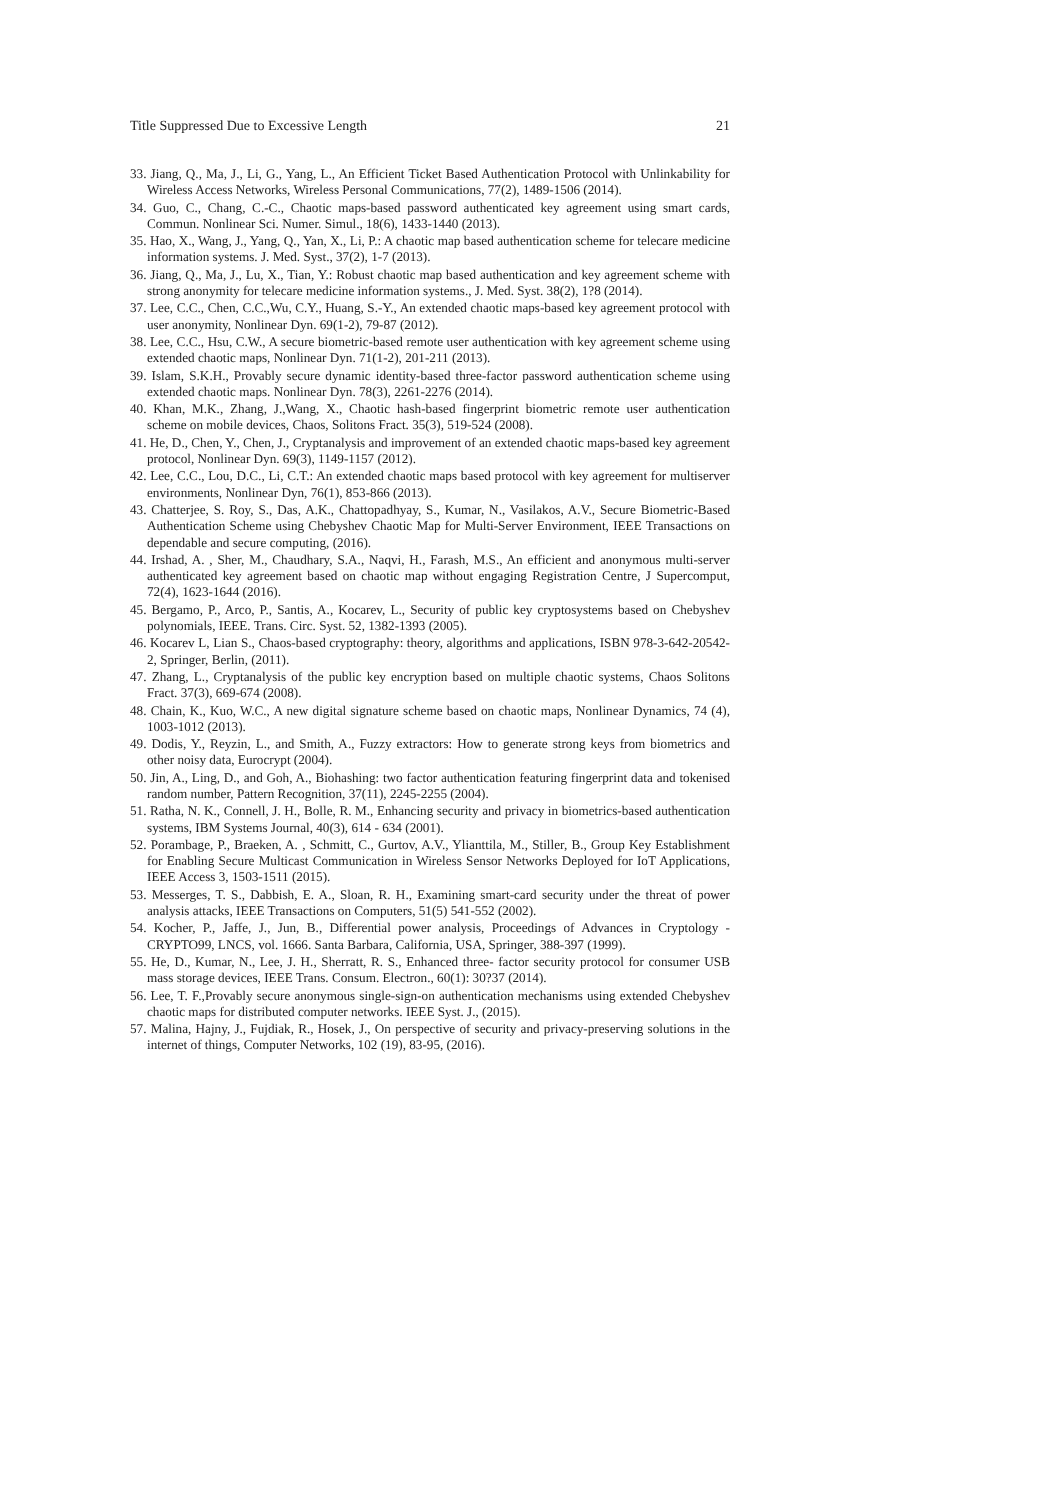Title Suppressed Due to Excessive Length 21
33. Jiang, Q., Ma, J., Li, G., Yang, L., An Efficient Ticket Based Authentication Protocol with Unlinkability for Wireless Access Networks, Wireless Personal Communications, 77(2), 1489-1506 (2014).
34. Guo, C., Chang, C.-C., Chaotic maps-based password authenticated key agreement using smart cards, Commun. Nonlinear Sci. Numer. Simul., 18(6), 1433-1440 (2013).
35. Hao, X., Wang, J., Yang, Q., Yan, X., Li, P.: A chaotic map based authentication scheme for telecare medicine information systems. J. Med. Syst., 37(2), 1-7 (2013).
36. Jiang, Q., Ma, J., Lu, X., Tian, Y.: Robust chaotic map based authentication and key agreement scheme with strong anonymity for telecare medicine information systems., J. Med. Syst. 38(2), 1?8 (2014).
37. Lee, C.C., Chen, C.C.,Wu, C.Y., Huang, S.-Y., An extended chaotic maps-based key agreement protocol with user anonymity, Nonlinear Dyn. 69(1-2), 79-87 (2012).
38. Lee, C.C., Hsu, C.W., A secure biometric-based remote user authentication with key agreement scheme using extended chaotic maps, Nonlinear Dyn. 71(1-2), 201-211 (2013).
39. Islam, S.K.H., Provably secure dynamic identity-based three-factor password authentication scheme using extended chaotic maps. Nonlinear Dyn. 78(3), 2261-2276 (2014).
40. Khan, M.K., Zhang, J.,Wang, X., Chaotic hash-based fingerprint biometric remote user authentication scheme on mobile devices, Chaos, Solitons Fract. 35(3), 519-524 (2008).
41. He, D., Chen, Y., Chen, J., Cryptanalysis and improvement of an extended chaotic maps-based key agreement protocol, Nonlinear Dyn. 69(3), 1149-1157 (2012).
42. Lee, C.C., Lou, D.C., Li, C.T.: An extended chaotic maps based protocol with key agreement for multiserver environments, Nonlinear Dyn, 76(1), 853-866 (2013).
43. Chatterjee, S. Roy, S., Das, A.K., Chattopadhyay, S., Kumar, N., Vasilakos, A.V., Secure Biometric-Based Authentication Scheme using Chebyshev Chaotic Map for Multi-Server Environment, IEEE Transactions on dependable and secure computing, (2016).
44. Irshad, A. , Sher, M., Chaudhary, S.A., Naqvi, H., Farash, M.S., An efficient and anonymous multi-server authenticated key agreement based on chaotic map without engaging Registration Centre, J Supercomput, 72(4), 1623-1644 (2016).
45. Bergamo, P., Arco, P., Santis, A., Kocarev, L., Security of public key cryptosystems based on Chebyshev polynomials, IEEE. Trans. Circ. Syst. 52, 1382-1393 (2005).
46. Kocarev L, Lian S., Chaos-based cryptography: theory, algorithms and applications, ISBN 978-3-642-20542-2, Springer, Berlin, (2011).
47. Zhang, L., Cryptanalysis of the public key encryption based on multiple chaotic systems, Chaos Solitons Fract. 37(3), 669-674 (2008).
48. Chain, K., Kuo, W.C., A new digital signature scheme based on chaotic maps, Nonlinear Dynamics, 74 (4), 1003-1012 (2013).
49. Dodis, Y., Reyzin, L., and Smith, A., Fuzzy extractors: How to generate strong keys from biometrics and other noisy data, Eurocrypt (2004).
50. Jin, A., Ling, D., and Goh, A., Biohashing: two factor authentication featuring fingerprint data and tokenised random number, Pattern Recognition, 37(11), 2245-2255 (2004).
51. Ratha, N. K., Connell, J. H., Bolle, R. M., Enhancing security and privacy in biometrics-based authentication systems, IBM Systems Journal, 40(3), 614 - 634 (2001).
52. Porambage, P., Braeken, A. , Schmitt, C., Gurtov, A.V., Ylianttila, M., Stiller, B., Group Key Establishment for Enabling Secure Multicast Communication in Wireless Sensor Networks Deployed for IoT Applications, IEEE Access 3, 1503-1511 (2015).
53. Messerges, T. S., Dabbish, E. A., Sloan, R. H., Examining smart-card security under the threat of power analysis attacks, IEEE Transactions on Computers, 51(5) 541-552 (2002).
54. Kocher, P., Jaffe, J., Jun, B., Differential power analysis, Proceedings of Advances in Cryptology - CRYPTO99, LNCS, vol. 1666. Santa Barbara, California, USA, Springer, 388-397 (1999).
55. He, D., Kumar, N., Lee, J. H., Sherratt, R. S., Enhanced three- factor security protocol for consumer USB mass storage devices, IEEE Trans. Consum. Electron., 60(1): 30?37 (2014).
56. Lee, T. F.,Provably secure anonymous single-sign-on authentication mechanisms using extended Chebyshev chaotic maps for distributed computer networks. IEEE Syst. J., (2015).
57. Malina, Hajny, J., Fujdiak, R., Hosek, J., On perspective of security and privacy-preserving solutions in the internet of things, Computer Networks, 102 (19), 83-95, (2016).